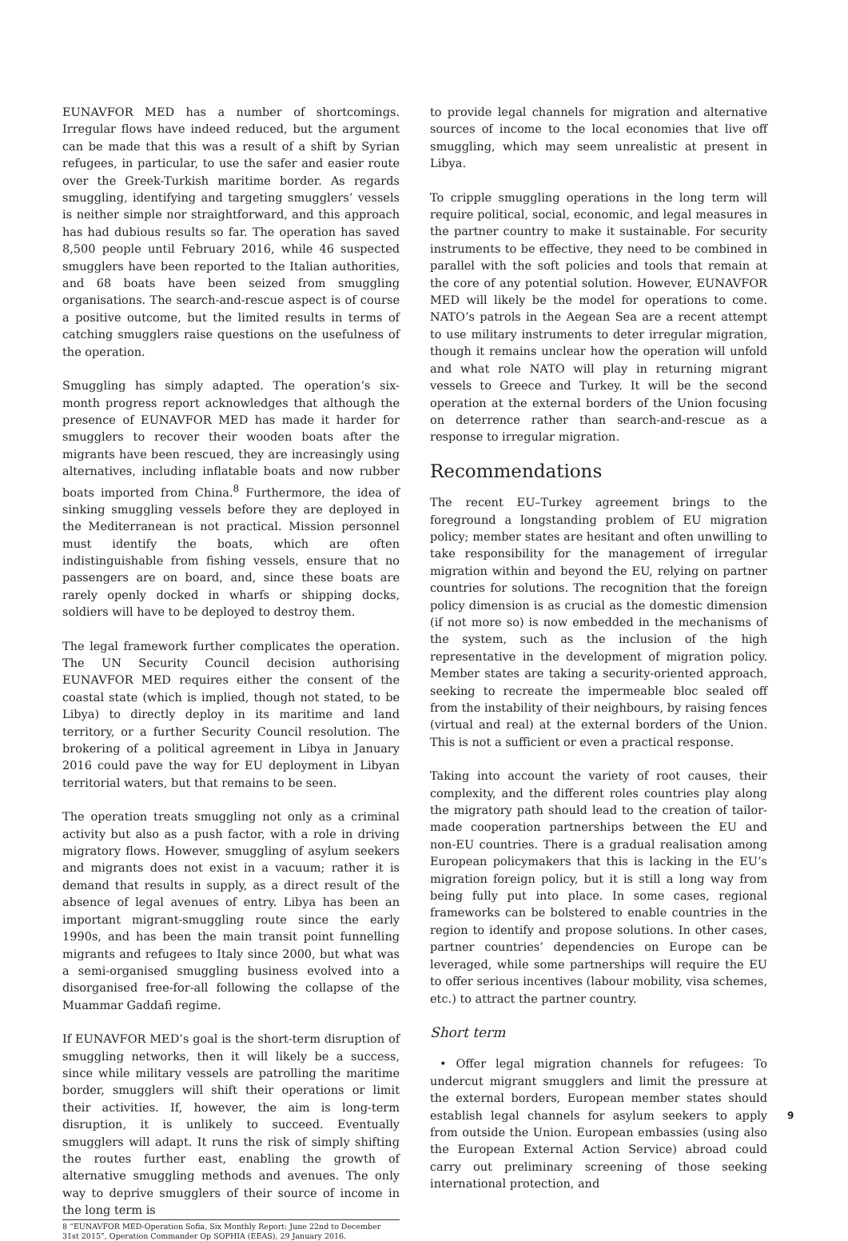EUNAVFOR MED has a number of shortcomings. Irregular flows have indeed reduced, but the argument can be made that this was a result of a shift by Syrian refugees, in particular, to use the safer and easier route over the Greek-Turkish maritime border. As regards smuggling, identifying and targeting smugglers’ vessels is neither simple nor straightforward, and this approach has had dubious results so far. The operation has saved 8,500 people until February 2016, while 46 suspected smugglers have been reported to the Italian authorities, and 68 boats have been seized from smuggling organisations. The search-and-rescue aspect is of course a positive outcome, but the limited results in terms of catching smugglers raise questions on the usefulness of the operation.
Smuggling has simply adapted. The operation’s six-month progress report acknowledges that although the presence of EUNAVFOR MED has made it harder for smugglers to recover their wooden boats after the migrants have been rescued, they are increasingly using alternatives, including inflatable boats and now rubber boats imported from China.<sup>8</sup> Furthermore, the idea of sinking smuggling vessels before they are deployed in the Mediterranean is not practical. Mission personnel must identify the boats, which are often indistinguishable from fishing vessels, ensure that no passengers are on board, and, since these boats are rarely openly docked in wharfs or shipping docks, soldiers will have to be deployed to destroy them.
The legal framework further complicates the operation. The UN Security Council decision authorising EUNAVFOR MED requires either the consent of the coastal state (which is implied, though not stated, to be Libya) to directly deploy in its maritime and land territory, or a further Security Council resolution. The brokering of a political agreement in Libya in January 2016 could pave the way for EU deployment in Libyan territorial waters, but that remains to be seen.
The operation treats smuggling not only as a criminal activity but also as a push factor, with a role in driving migratory flows. However, smuggling of asylum seekers and migrants does not exist in a vacuum; rather it is demand that results in supply, as a direct result of the absence of legal avenues of entry. Libya has been an important migrant-smuggling route since the early 1990s, and has been the main transit point funnelling migrants and refugees to Italy since 2000, but what was a semi-organised smuggling business evolved into a disorganised free-for-all following the collapse of the Muammar Gaddafi regime.
If EUNAVFOR MED’s goal is the short-term disruption of smuggling networks, then it will likely be a success, since while military vessels are patrolling the maritime border, smugglers will shift their operations or limit their activities. If, however, the aim is long-term disruption, it is unlikely to succeed. Eventually smugglers will adapt. It runs the risk of simply shifting the routes further east, enabling the growth of alternative smuggling methods and avenues. The only way to deprive smugglers of their source of income in the long term is
8 “EUNAVFOR MED-Operation Sofia, Six Monthly Report: June 22nd to December 31st 2015”, Operation Commander Op SOPHIA (EEAS), 29 January 2016.
to provide legal channels for migration and alternative sources of income to the local economies that live off smuggling, which may seem unrealistic at present in Libya.
To cripple smuggling operations in the long term will require political, social, economic, and legal measures in the partner country to make it sustainable. For security instruments to be effective, they need to be combined in parallel with the soft policies and tools that remain at the core of any potential solution. However, EUNAVFOR MED will likely be the model for operations to come. NATO’s patrols in the Aegean Sea are a recent attempt to use military instruments to deter irregular migration, though it remains unclear how the operation will unfold and what role NATO will play in returning migrant vessels to Greece and Turkey. It will be the second operation at the external borders of the Union focusing on deterrence rather than search-and-rescue as a response to irregular migration.
Recommendations
The recent EU–Turkey agreement brings to the foreground a longstanding problem of EU migration policy; member states are hesitant and often unwilling to take responsibility for the management of irregular migration within and beyond the EU, relying on partner countries for solutions. The recognition that the foreign policy dimension is as crucial as the domestic dimension (if not more so) is now embedded in the mechanisms of the system, such as the inclusion of the high representative in the development of migration policy. Member states are taking a security-oriented approach, seeking to recreate the impermeable bloc sealed off from the instability of their neighbours, by raising fences (virtual and real) at the external borders of the Union. This is not a sufficient or even a practical response.
Taking into account the variety of root causes, their complexity, and the different roles countries play along the migratory path should lead to the creation of tailor-made cooperation partnerships between the EU and non-EU countries. There is a gradual realisation among European policymakers that this is lacking in the EU’s migration foreign policy, but it is still a long way from being fully put into place. In some cases, regional frameworks can be bolstered to enable countries in the region to identify and propose solutions. In other cases, partner countries’ dependencies on Europe can be leveraged, while some partnerships will require the EU to offer serious incentives (labour mobility, visa schemes, etc.) to attract the partner country.
Short term
• Offer legal migration channels for refugees: To undercut migrant smugglers and limit the pressure at the external borders, European member states should establish legal channels for asylum seekers to apply from outside the Union. European embassies (using also the European External Action Service) abroad could carry out preliminary screening of those seeking international protection, and
9